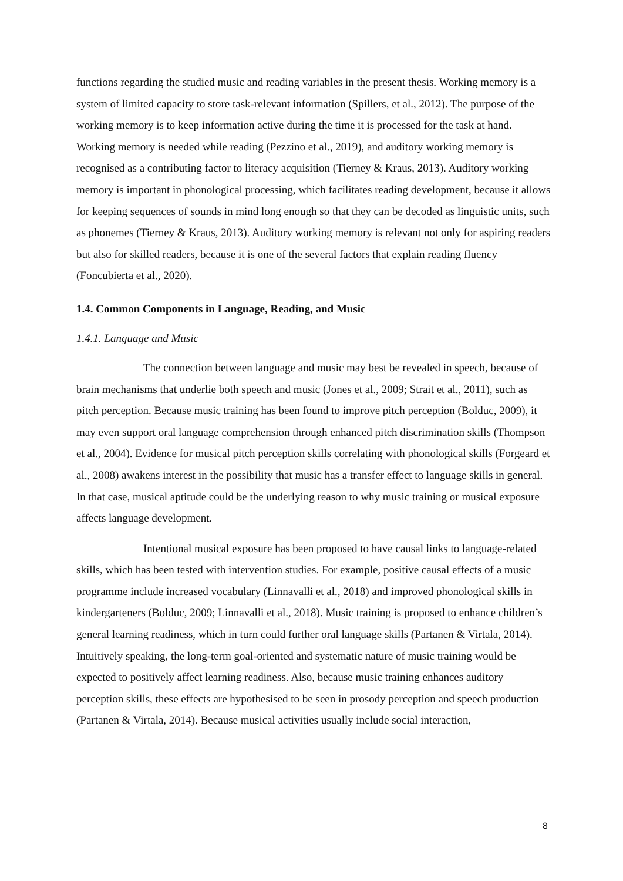functions regarding the studied music and reading variables in the present thesis. Working memory is a system of limited capacity to store task-relevant information (Spillers, et al., 2012). The purpose of the working memory is to keep information active during the time it is processed for the task at hand. Working memory is needed while reading (Pezzino et al., 2019), and auditory working memory is recognised as a contributing factor to literacy acquisition (Tierney & Kraus, 2013). Auditory working memory is important in phonological processing, which facilitates reading development, because it allows for keeping sequences of sounds in mind long enough so that they can be decoded as linguistic units, such as phonemes (Tierney & Kraus, 2013). Auditory working memory is relevant not only for aspiring readers but also for skilled readers, because it is one of the several factors that explain reading fluency (Foncubierta et al., 2020).
1.4. Common Components in Language, Reading, and Music
1.4.1. Language and Music
The connection between language and music may best be revealed in speech, because of brain mechanisms that underlie both speech and music (Jones et al., 2009; Strait et al., 2011), such as pitch perception. Because music training has been found to improve pitch perception (Bolduc, 2009), it may even support oral language comprehension through enhanced pitch discrimination skills (Thompson et al., 2004). Evidence for musical pitch perception skills correlating with phonological skills (Forgeard et al., 2008) awakens interest in the possibility that music has a transfer effect to language skills in general. In that case, musical aptitude could be the underlying reason to why music training or musical exposure affects language development.
Intentional musical exposure has been proposed to have causal links to language-related skills, which has been tested with intervention studies. For example, positive causal effects of a music programme include increased vocabulary (Linnavalli et al., 2018) and improved phonological skills in kindergarteners (Bolduc, 2009; Linnavalli et al., 2018). Music training is proposed to enhance children’s general learning readiness, which in turn could further oral language skills (Partanen & Virtala, 2014). Intuitively speaking, the long-term goal-oriented and systematic nature of music training would be expected to positively affect learning readiness. Also, because music training enhances auditory perception skills, these effects are hypothesised to be seen in prosody perception and speech production (Partanen & Virtala, 2014). Because musical activities usually include social interaction,
8